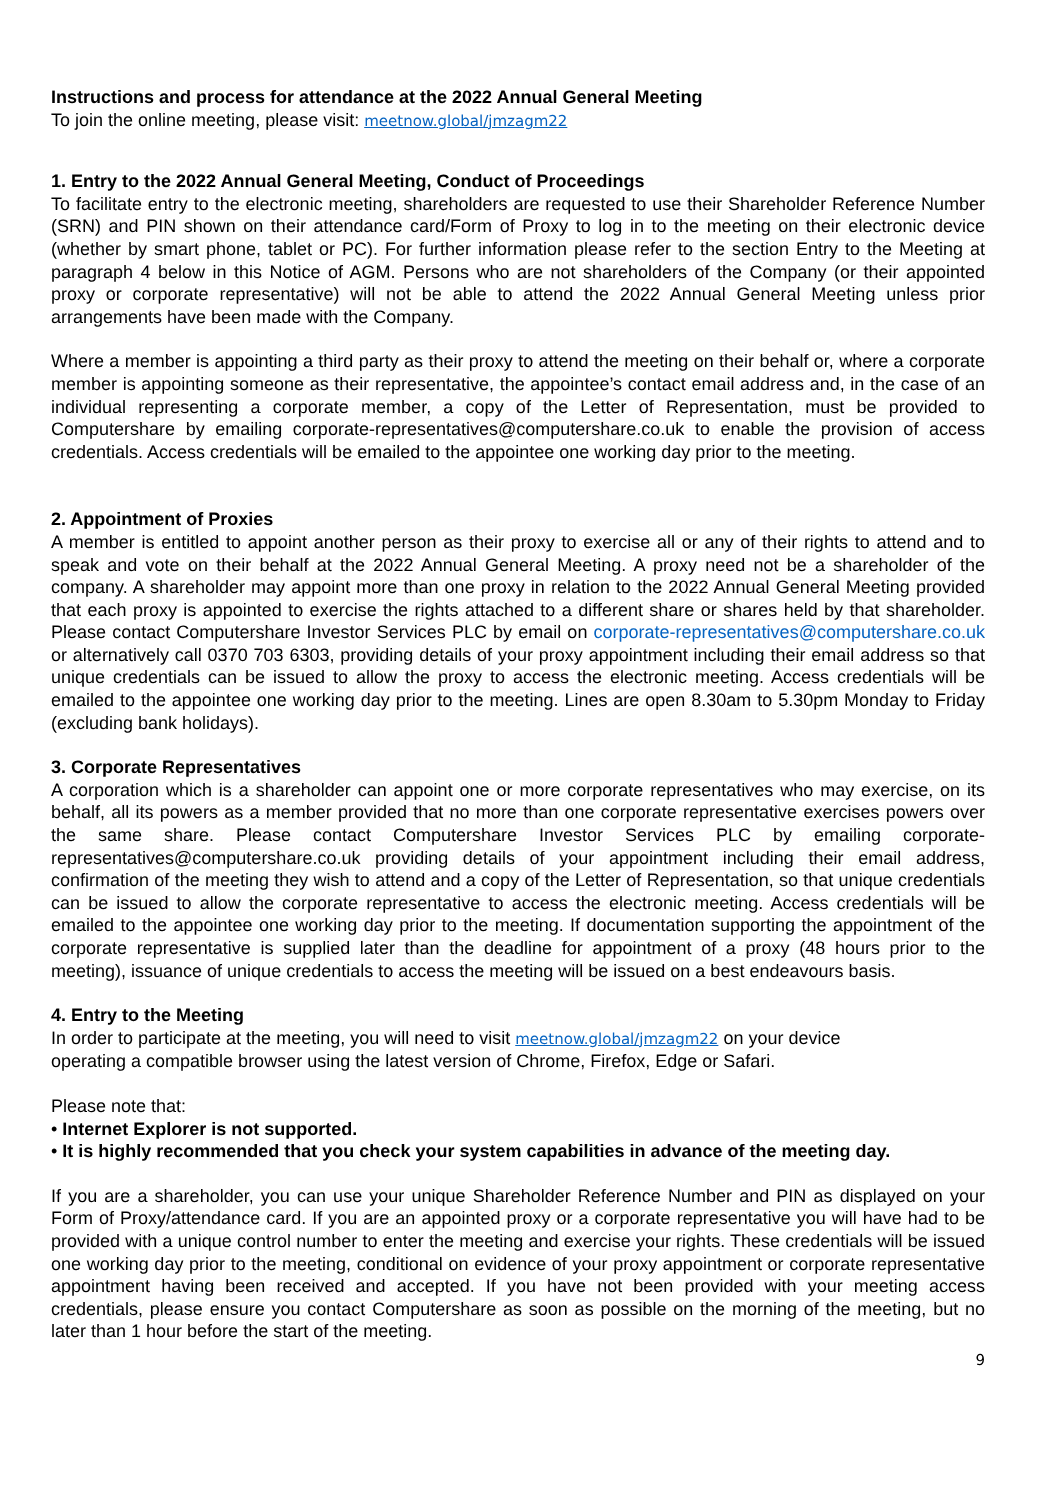Instructions and process for attendance at the 2022 Annual General Meeting
To join the online meeting, please visit: meetnow.global/jmzagm22
1. Entry to the 2022 Annual General Meeting, Conduct of Proceedings
To facilitate entry to the electronic meeting, shareholders are requested to use their Shareholder Reference Number (SRN) and PIN shown on their attendance card/Form of Proxy to log in to the meeting on their electronic device (whether by smart phone, tablet or PC). For further information please refer to the section Entry to the Meeting at paragraph 4 below in this Notice of AGM. Persons who are not shareholders of the Company (or their appointed proxy or corporate representative) will not be able to attend the 2022 Annual General Meeting unless prior arrangements have been made with the Company.
Where a member is appointing a third party as their proxy to attend the meeting on their behalf or, where a corporate member is appointing someone as their representative, the appointee’s contact email address and, in the case of an individual representing a corporate member, a copy of the Letter of Representation, must be provided to Computershare by emailing corporate-representatives@computershare.co.uk to enable the provision of access credentials. Access credentials will be emailed to the appointee one working day prior to the meeting.
2. Appointment of Proxies
A member is entitled to appoint another person as their proxy to exercise all or any of their rights to attend and to speak and vote on their behalf at the 2022 Annual General Meeting. A proxy need not be a shareholder of the company. A shareholder may appoint more than one proxy in relation to the 2022 Annual General Meeting provided that each proxy is appointed to exercise the rights attached to a different share or shares held by that shareholder. Please contact Computershare Investor Services PLC by email on corporate-representatives@computershare.co.uk or alternatively call 0370 703 6303, providing details of your proxy appointment including their email address so that unique credentials can be issued to allow the proxy to access the electronic meeting. Access credentials will be emailed to the appointee one working day prior to the meeting. Lines are open 8.30am to 5.30pm Monday to Friday (excluding bank holidays).
3. Corporate Representatives
A corporation which is a shareholder can appoint one or more corporate representatives who may exercise, on its behalf, all its powers as a member provided that no more than one corporate representative exercises powers over the same share. Please contact Computershare Investor Services PLC by emailing corporate-representatives@computershare.co.uk providing details of your appointment including their email address, confirmation of the meeting they wish to attend and a copy of the Letter of Representation, so that unique credentials can be issued to allow the corporate representative to access the electronic meeting. Access credentials will be emailed to the appointee one working day prior to the meeting. If documentation supporting the appointment of the corporate representative is supplied later than the deadline for appointment of a proxy (48 hours prior to the meeting), issuance of unique credentials to access the meeting will be issued on a best endeavours basis.
4. Entry to the Meeting
In order to participate at the meeting, you will need to visit meetnow.global/jmzagm22 on your device
operating a compatible browser using the latest version of Chrome, Firefox, Edge or Safari.
Please note that:
• Internet Explorer is not supported.
• It is highly recommended that you check your system capabilities in advance of the meeting day.
If you are a shareholder, you can use your unique Shareholder Reference Number and PIN as displayed on your Form of Proxy/attendance card. If you are an appointed proxy or a corporate representative you will have had to be provided with a unique control number to enter the meeting and exercise your rights. These credentials will be issued one working day prior to the meeting, conditional on evidence of your proxy appointment or corporate representative appointment having been received and accepted. If you have not been provided with your meeting access credentials, please ensure you contact Computershare as soon as possible on the morning of the meeting, but no later than 1 hour before the start of the meeting.
9